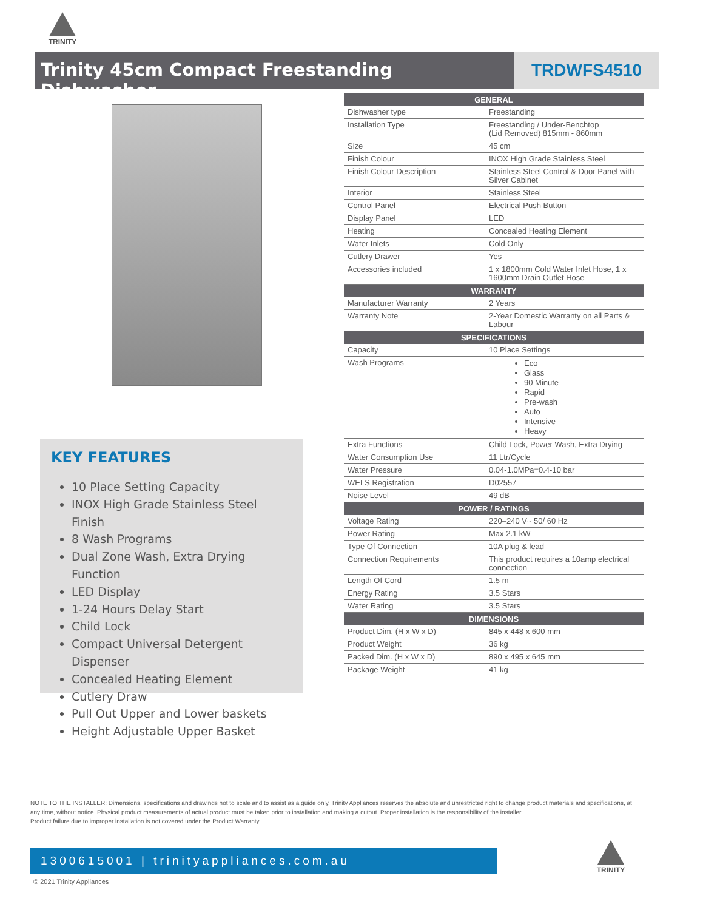TRINITY
Trinity 45cm Compact Freestanding Dishwasher
TRDWFS4510
| GENERAL | |
| --- | --- |
| Dishwasher type | Freestanding |
| Installation Type | Freestanding / Under-Benchtop (Lid Removed) 815mm - 860mm |
| Size | 45 cm |
| Finish Colour | INOX High Grade Stainless Steel |
| Finish Colour Description | Stainless Steel Control & Door Panel with Silver Cabinet |
| Interior | Stainless Steel |
| Control Panel | Electrical Push Button |
| Display Panel | LED |
| Heating | Concealed Heating Element |
| Water Inlets | Cold Only |
| Cutlery Drawer | Yes |
| Accessories included | 1 x 1800mm Cold Water Inlet Hose, 1 x 1600mm Drain Outlet Hose |
| WARRANTY | |
| Manufacturer Warranty | 2 Years |
| Warranty Note | 2-Year Domestic Warranty on all Parts & Labour |
| SPECIFICATIONS | |
| Capacity | 10 Place Settings |
| Wash Programs | Eco Glass 90 Minute Rapid Pre-wash Auto Intensive Heavy |
| Extra Functions | Child Lock, Power Wash, Extra Drying |
| Water Consumption Use | 11 Ltr/Cycle |
| Water Pressure | 0.04-1.0MPa=0.4-10 bar |
| WELS Registration | D02557 |
| Noise Level | 49 dB |
| POWER / RATINGS | |
| Voltage Rating | 220–240 V~ 50/ 60 Hz |
| Power Rating | Max 2.1 kW |
| Type Of Connection | 10A plug & lead |
| Connection Requirements | This product requires a 10amp electrical connection |
| Length Of Cord | 1.5 m |
| Energy Rating | 3.5 Stars |
| Water Rating | 3.5 Stars |
| DIMENSIONS | |
| Product Dim. (H x W x D) | 845 x 448 x 600 mm |
| Product Weight | 36 kg |
| Packed Dim. (H x W x D) | 890 x 495 x 645 mm |
| Package Weight | 41 kg |
KEY FEATURES
10 Place Setting Capacity
INOX High Grade Stainless Steel Finish
8 Wash Programs
Dual Zone Wash, Extra Drying Function
LED Display
1-24 Hours Delay Start
Child Lock
Compact Universal Detergent Dispenser
Concealed Heating Element
Cutlery Draw
Pull Out Upper and Lower baskets
Height Adjustable Upper Basket
NOTE TO THE INSTALLER: Dimensions, specifications and drawings not to scale and to assist as a guide only. Trinity Appliances reserves the absolute and unrestricted right to change product materials and specifications, at any time, without notice. Physical product measurements of actual product must be taken prior to installation and making a cutout. Proper installation is the responsibility of the installer.
Product failure due to improper installation is not covered under the Product Warranty.
1300615001 | trinityappliances.com.au
TRINITY
© 2021 Trinity Appliances